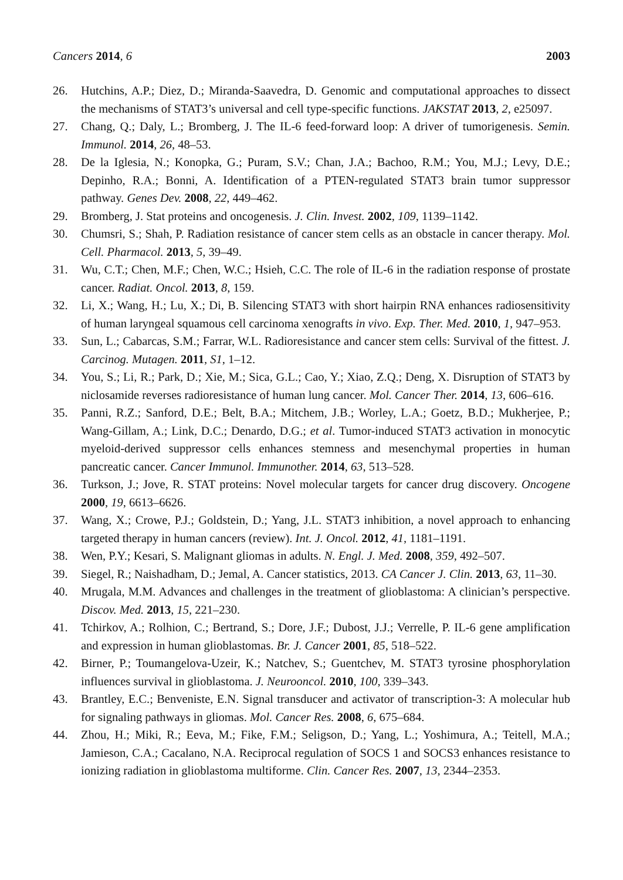Cancers 2014, 6 2003
26. Hutchins, A.P.; Diez, D.; Miranda-Saavedra, D. Genomic and computational approaches to dissect the mechanisms of STAT3’s universal and cell type-specific functions. JAKSTAT 2013, 2, e25097.
27. Chang, Q.; Daly, L.; Bromberg, J. The IL-6 feed-forward loop: A driver of tumorigenesis. Semin. Immunol. 2014, 26, 48–53.
28. De la Iglesia, N.; Konopka, G.; Puram, S.V.; Chan, J.A.; Bachoo, R.M.; You, M.J.; Levy, D.E.; Depinho, R.A.; Bonni, A. Identification of a PTEN-regulated STAT3 brain tumor suppressor pathway. Genes Dev. 2008, 22, 449–462.
29. Bromberg, J. Stat proteins and oncogenesis. J. Clin. Invest. 2002, 109, 1139–1142.
30. Chumsri, S.; Shah, P. Radiation resistance of cancer stem cells as an obstacle in cancer therapy. Mol. Cell. Pharmacol. 2013, 5, 39–49.
31. Wu, C.T.; Chen, M.F.; Chen, W.C.; Hsieh, C.C. The role of IL-6 in the radiation response of prostate cancer. Radiat. Oncol. 2013, 8, 159.
32. Li, X.; Wang, H.; Lu, X.; Di, B. Silencing STAT3 with short hairpin RNA enhances radiosensitivity of human laryngeal squamous cell carcinoma xenografts in vivo. Exp. Ther. Med. 2010, 1, 947–953.
33. Sun, L.; Cabarcas, S.M.; Farrar, W.L. Radioresistance and cancer stem cells: Survival of the fittest. J. Carcinog. Mutagen. 2011, S1, 1–12.
34. You, S.; Li, R.; Park, D.; Xie, M.; Sica, G.L.; Cao, Y.; Xiao, Z.Q.; Deng, X. Disruption of STAT3 by niclosamide reverses radioresistance of human lung cancer. Mol. Cancer Ther. 2014, 13, 606–616.
35. Panni, R.Z.; Sanford, D.E.; Belt, B.A.; Mitchem, J.B.; Worley, L.A.; Goetz, B.D.; Mukherjee, P.; Wang-Gillam, A.; Link, D.C.; Denardo, D.G.; et al. Tumor-induced STAT3 activation in monocytic myeloid-derived suppressor cells enhances stemness and mesenchymal properties in human pancreatic cancer. Cancer Immunol. Immunother. 2014, 63, 513–528.
36. Turkson, J.; Jove, R. STAT proteins: Novel molecular targets for cancer drug discovery. Oncogene 2000, 19, 6613–6626.
37. Wang, X.; Crowe, P.J.; Goldstein, D.; Yang, J.L. STAT3 inhibition, a novel approach to enhancing targeted therapy in human cancers (review). Int. J. Oncol. 2012, 41, 1181–1191.
38. Wen, P.Y.; Kesari, S. Malignant gliomas in adults. N. Engl. J. Med. 2008, 359, 492–507.
39. Siegel, R.; Naishadham, D.; Jemal, A. Cancer statistics, 2013. CA Cancer J. Clin. 2013, 63, 11–30.
40. Mrugala, M.M. Advances and challenges in the treatment of glioblastoma: A clinician’s perspective. Discov. Med. 2013, 15, 221–230.
41. Tchirkov, A.; Rolhion, C.; Bertrand, S.; Dore, J.F.; Dubost, J.J.; Verrelle, P. IL-6 gene amplification and expression in human glioblastomas. Br. J. Cancer 2001, 85, 518–522.
42. Birner, P.; Toumangelova-Uzeir, K.; Natchev, S.; Guentchev, M. STAT3 tyrosine phosphorylation influences survival in glioblastoma. J. Neurooncol. 2010, 100, 339–343.
43. Brantley, E.C.; Benveniste, E.N. Signal transducer and activator of transcription-3: A molecular hub for signaling pathways in gliomas. Mol. Cancer Res. 2008, 6, 675–684.
44. Zhou, H.; Miki, R.; Eeva, M.; Fike, F.M.; Seligson, D.; Yang, L.; Yoshimura, A.; Teitell, M.A.; Jamieson, C.A.; Cacalano, N.A. Reciprocal regulation of SOCS 1 and SOCS3 enhances resistance to ionizing radiation in glioblastoma multiforme. Clin. Cancer Res. 2007, 13, 2344–2353.